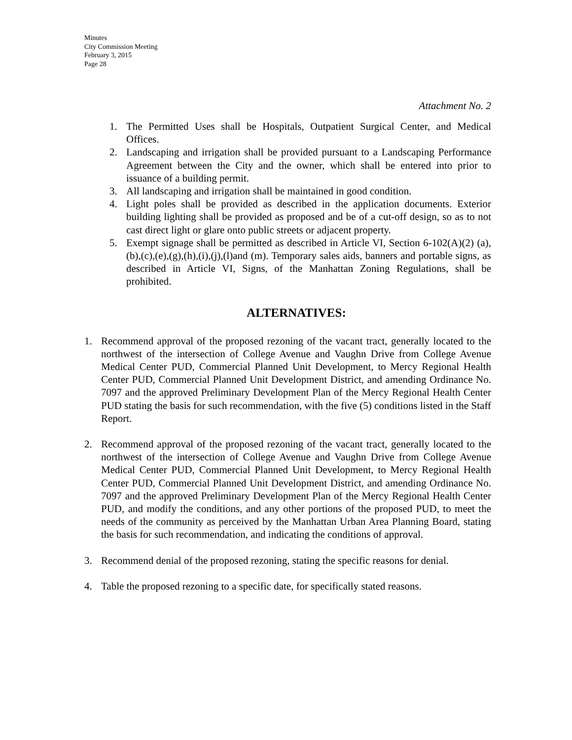Minutes
City Commission Meeting
February 3, 2015
Page 28
Attachment No. 2
1. The Permitted Uses shall be Hospitals, Outpatient Surgical Center, and Medical Offices.
2. Landscaping and irrigation shall be provided pursuant to a Landscaping Performance Agreement between the City and the owner, which shall be entered into prior to issuance of a building permit.
3. All landscaping and irrigation shall be maintained in good condition.
4. Light poles shall be provided as described in the application documents. Exterior building lighting shall be provided as proposed and be of a cut-off design, so as to not cast direct light or glare onto public streets or adjacent property.
5. Exempt signage shall be permitted as described in Article VI, Section 6-102(A)(2) (a),(b),(c),(e),(g),(h),(i),(j),(l)and (m). Temporary sales aids, banners and portable signs, as described in Article VI, Signs, of the Manhattan Zoning Regulations, shall be prohibited.
ALTERNATIVES:
1. Recommend approval of the proposed rezoning of the vacant tract, generally located to the northwest of the intersection of College Avenue and Vaughn Drive from College Avenue Medical Center PUD, Commercial Planned Unit Development, to Mercy Regional Health Center PUD, Commercial Planned Unit Development District, and amending Ordinance No. 7097 and the approved Preliminary Development Plan of the Mercy Regional Health Center PUD stating the basis for such recommendation, with the five (5) conditions listed in the Staff Report.
2. Recommend approval of the proposed rezoning of the vacant tract, generally located to the northwest of the intersection of College Avenue and Vaughn Drive from College Avenue Medical Center PUD, Commercial Planned Unit Development, to Mercy Regional Health Center PUD, Commercial Planned Unit Development District, and amending Ordinance No. 7097 and the approved Preliminary Development Plan of the Mercy Regional Health Center PUD, and modify the conditions, and any other portions of the proposed PUD, to meet the needs of the community as perceived by the Manhattan Urban Area Planning Board, stating the basis for such recommendation, and indicating the conditions of approval.
3. Recommend denial of the proposed rezoning, stating the specific reasons for denial.
4. Table the proposed rezoning to a specific date, for specifically stated reasons.